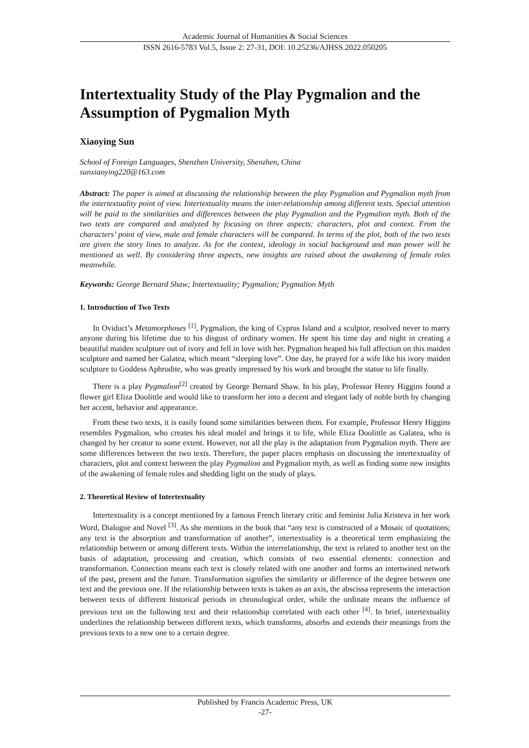Academic Journal of Humanities & Social Sciences
ISSN 2616-5783 Vol.5, Issue 2: 27-31, DOI: 10.25236/AJHSS.2022.050205
Intertextuality Study of the Play Pygmalion and the Assumption of Pygmalion Myth
Xiaoying Sun
School of Foreign Languages, Shenzhen University, Shenzhen, China
sunxiaoying220@163.com
Abstract: The paper is aimed at discussing the relationship between the play Pygmalion and Pygmalion myth from the intertextuality point of view. Intertextuality means the inter-relationship among different texts. Special attention will be paid to the similarities and differences between the play Pygmalion and the Pygmalion myth. Both of the two texts are compared and analyzed by focusing on three aspects: characters, plot and context. From the characters’ point of view, male and female characters will be compared. In terms of the plot, both of the two texts are given the story lines to analyze. As for the context, ideology in social background and man power will be mentioned as well. By considering three aspects, new insights are raised about the awakening of female roles meanwhile.
Keywords: George Bernard Shaw; Intertextuality; Pygmalion; Pygmalion Myth
1. Introduction of Two Texts
In Oviduct’s Metamorphoses <sup>[1]</sup>, Pygmalion, the king of Cyprus Island and a sculptor, resolved never to marry anyone during his lifetime due to his disgust of ordinary women. He spent his time day and night in creating a beautiful maiden sculpture out of ivory and fell in love with her. Pygmalion heaped his full affection on this maiden sculpture and named her Galatea, which meant “sleeping love”. One day, he prayed for a wife like his ivory maiden sculpture to Goddess Aphrodite, who was greatly impressed by his work and brought the statue to life finally.
There is a play Pygmalion<sup>[2]</sup> created by George Bernard Shaw. In his play, Professor Henry Higgins found a flower girl Eliza Doolittle and would like to transform her into a decent and elegant lady of noble birth by changing her accent, behavior and appearance.
From these two texts, it is easily found some similarities between them. For example, Professor Henry Higgins resembles Pygmalion, who creates his ideal model and brings it to life, while Eliza Doolittle as Galatea, who is changed by her creator to some extent. However, not all the play is the adaptation from Pygmalion myth. There are some differences between the two texts. Therefore, the paper places emphasis on discussing the intertextuality of characters, plot and context between the play Pygmalion and Pygmalion myth, as well as finding some new insights of the awakening of female roles and shedding light on the study of plays.
2. Theoretical Review of Intertextuality
Intertextuality is a concept mentioned by a famous French literary critic and feminist Julia Kristeva in her work Word, Dialogue and Novel <sup>[3]</sup>. As she mentions in the book that “any text is constructed of a Mosaic of quotations; any text is the absorption and transformation of another”, intertextuality is a theoretical term emphasizing the relationship between or among different texts. Within the interrelationship, the text is related to another text on the basis of adaptation, processing and creation, which consists of two essential elements: connection and transformation. Connection means each text is closely related with one another and forms an intertwined network of the past, present and the future. Transformation signifies the similarity or difference of the degree between one text and the previous one. If the relationship between texts is taken as an axis, the abscissa represents the interaction between texts of different historical periods in chronological order, while the ordinate means the influence of previous text on the following text and their relationship correlated with each other <sup>[4]</sup>. In brief, intertextuality underlines the relationship between different texts, which transforms, absorbs and extends their meanings from the previous texts to a new one to a certain degree.
Published by Francis Academic Press, UK
-27-